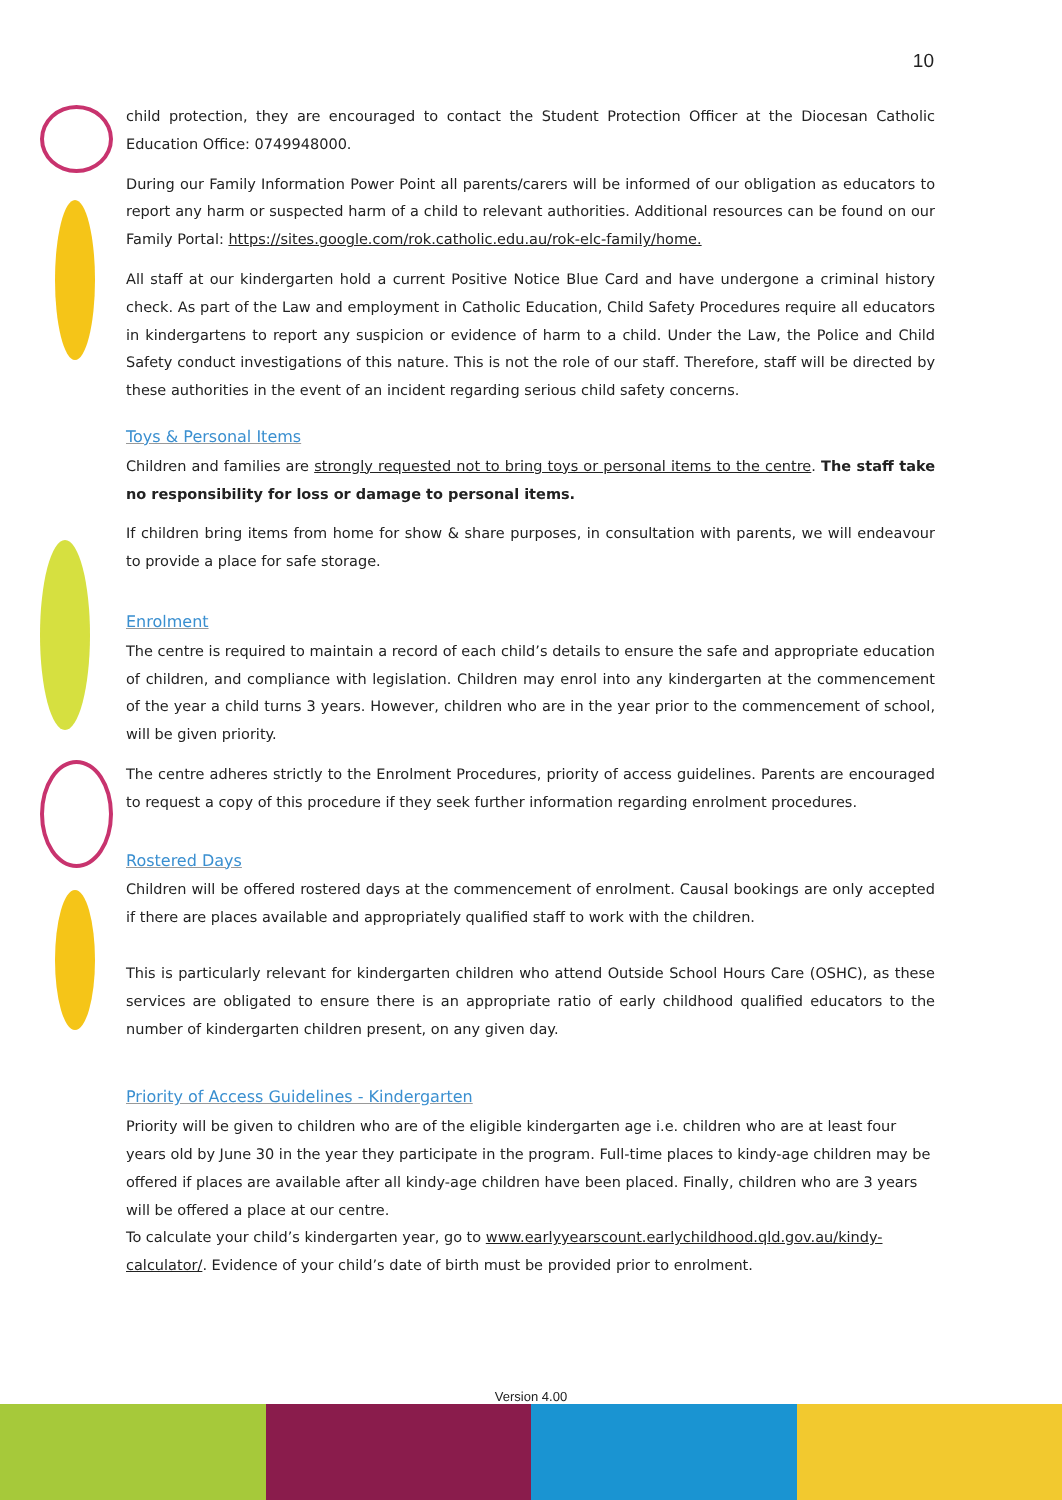10
child protection, they are encouraged to contact the Student Protection Officer at the Diocesan Catholic Education Office: 0749948000.
During our Family Information Power Point all parents/carers will be informed of our obligation as educators to report any harm or suspected harm of a child to relevant authorities. Additional resources can be found on our Family Portal: https://sites.google.com/rok.catholic.edu.au/rok-elc-family/home.
All staff at our kindergarten hold a current Positive Notice Blue Card and have undergone a criminal history check. As part of the Law and employment in Catholic Education, Child Safety Procedures require all educators in kindergartens to report any suspicion or evidence of harm to a child. Under the Law, the Police and Child Safety conduct investigations of this nature. This is not the role of our staff. Therefore, staff will be directed by these authorities in the event of an incident regarding serious child safety concerns.
Toys & Personal Items
Children and families are strongly requested not to bring toys or personal items to the centre. The staff take no responsibility for loss or damage to personal items.
If children bring items from home for show & share purposes, in consultation with parents, we will endeavour to provide a place for safe storage.
Enrolment
The centre is required to maintain a record of each child’s details to ensure the safe and appropriate education of children, and compliance with legislation. Children may enrol into any kindergarten at the commencement of the year a child turns 3 years. However, children who are in the year prior to the commencement of school, will be given priority.
The centre adheres strictly to the Enrolment Procedures, priority of access guidelines. Parents are encouraged to request a copy of this procedure if they seek further information regarding enrolment procedures.
Rostered Days
Children will be offered rostered days at the commencement of enrolment. Causal bookings are only accepted if there are places available and appropriately qualified staff to work with the children.
This is particularly relevant for kindergarten children who attend Outside School Hours Care (OSHC), as these services are obligated to ensure there is an appropriate ratio of early childhood qualified educators to the number of kindergarten children present, on any given day.
Priority of Access Guidelines - Kindergarten
Priority will be given to children who are of the eligible kindergarten age i.e. children who are at least four years old by June 30 in the year they participate in the program. Full-time places to kindy-age children may be offered if places are available after all kindy-age children have been placed. Finally, children who are 3 years will be offered a place at our centre.
To calculate your child’s kindergarten year, go to www.earlyyearscount.earlychildhood.qld.gov.au/kindy-calculator/. Evidence of your child’s date of birth must be provided prior to enrolment.
Version 4.00